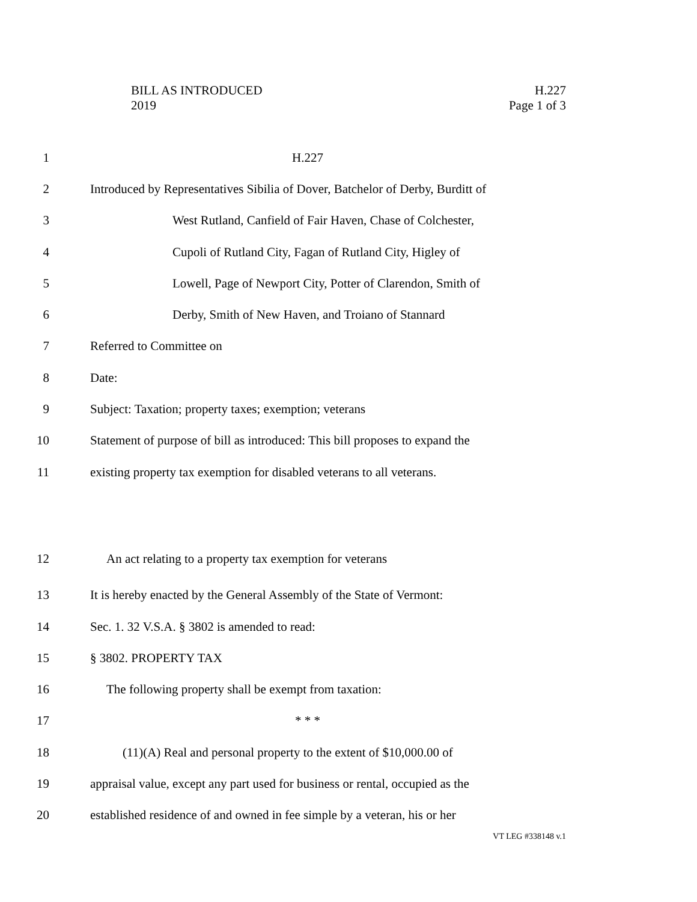BILL AS INTRODUCED
2019
H.227
Page 1 of 3
1 H.227
2 Introduced by Representatives Sibilia of Dover, Batchelor of Derby, Burditt of
3 West Rutland, Canfield of Fair Haven, Chase of Colchester,
4 Cupoli of Rutland City, Fagan of Rutland City, Higley of
5 Lowell, Page of Newport City, Potter of Clarendon, Smith of
6 Derby, Smith of New Haven, and Troiano of Stannard
7 Referred to Committee on
8 Date:
9 Subject: Taxation; property taxes; exemption; veterans
10 Statement of purpose of bill as introduced: This bill proposes to expand the
11 existing property tax exemption for disabled veterans to all veterans.
12 An act relating to a property tax exemption for veterans
13 It is hereby enacted by the General Assembly of the State of Vermont:
14 Sec. 1. 32 V.S.A. § 3802 is amended to read:
15 § 3802. PROPERTY TAX
16 The following property shall be exempt from taxation:
17 * * *
18 (11)(A) Real and personal property to the extent of $10,000.00 of
19 appraisal value, except any part used for business or rental, occupied as the
20 established residence of and owned in fee simple by a veteran, his or her
VT LEG #338148 v.1